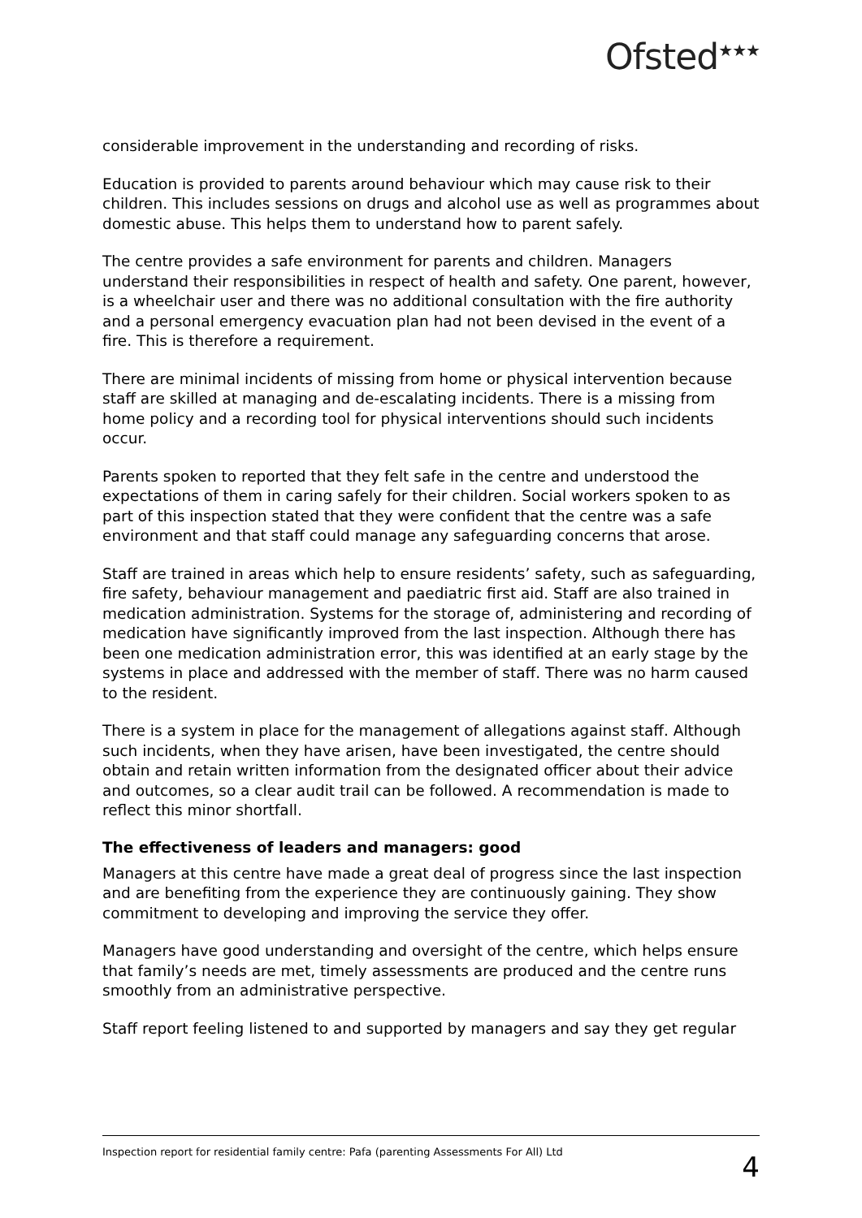Ofsted<sup>★★★</sup>
considerable improvement in the understanding and recording of risks.
Education is provided to parents around behaviour which may cause risk to their children. This includes sessions on drugs and alcohol use as well as programmes about domestic abuse. This helps them to understand how to parent safely.
The centre provides a safe environment for parents and children. Managers understand their responsibilities in respect of health and safety. One parent, however, is a wheelchair user and there was no additional consultation with the fire authority and a personal emergency evacuation plan had not been devised in the event of a fire. This is therefore a requirement.
There are minimal incidents of missing from home or physical intervention because staff are skilled at managing and de-escalating incidents. There is a missing from home policy and a recording tool for physical interventions should such incidents occur.
Parents spoken to reported that they felt safe in the centre and understood the expectations of them in caring safely for their children. Social workers spoken to as part of this inspection stated that they were confident that the centre was a safe environment and that staff could manage any safeguarding concerns that arose.
Staff are trained in areas which help to ensure residents’ safety, such as safeguarding, fire safety, behaviour management and paediatric first aid. Staff are also trained in medication administration. Systems for the storage of, administering and recording of medication have significantly improved from the last inspection. Although there has been one medication administration error, this was identified at an early stage by the systems in place and addressed with the member of staff. There was no harm caused to the resident.
There is a system in place for the management of allegations against staff. Although such incidents, when they have arisen, have been investigated, the centre should obtain and retain written information from the designated officer about their advice and outcomes, so a clear audit trail can be followed. A recommendation is made to reflect this minor shortfall.
The effectiveness of leaders and managers: good
Managers at this centre have made a great deal of progress since the last inspection and are benefiting from the experience they are continuously gaining. They show commitment to developing and improving the service they offer.
Managers have good understanding and oversight of the centre, which helps ensure that family’s needs are met, timely assessments are produced and the centre runs smoothly from an administrative perspective.
Staff report feeling listened to and supported by managers and say they get regular
Inspection report for residential family centre: Pafa (parenting Assessments For All) Ltd 4